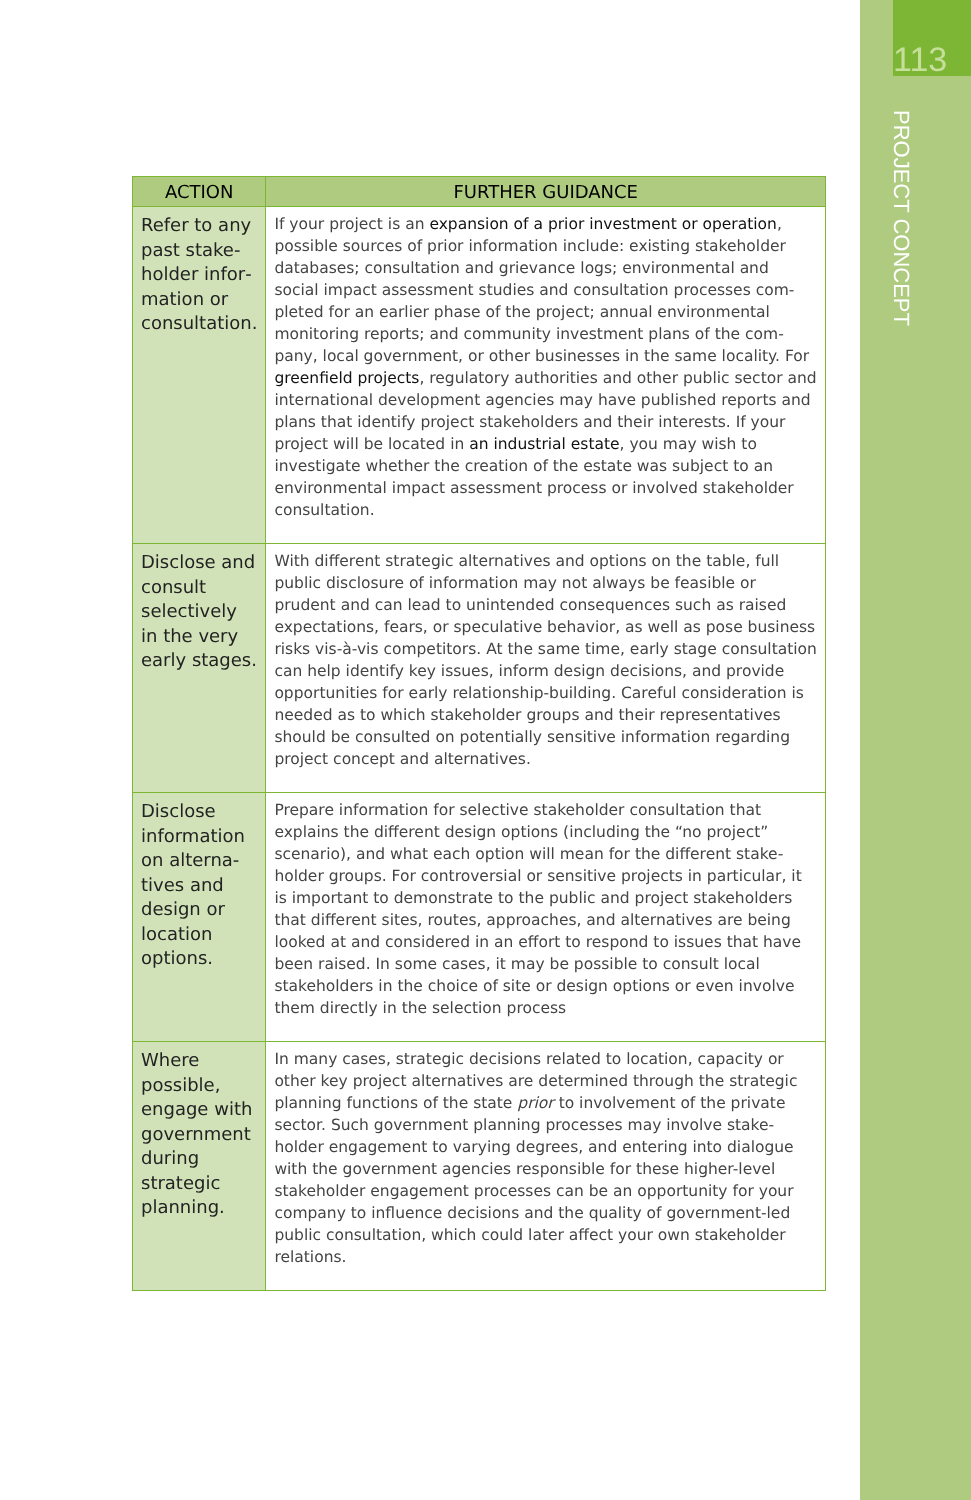113
PROJECT CONCEPT
| ACTION | FURTHER GUIDANCE |
| --- | --- |
| Refer to any past stake­holder infor­mation or consultation. | If your project is an expansion of a prior investment or operation , possible sources of prior information include: existing stakeholder databases; consultation and grievance logs; environmental and social impact assessment studies and consultation processes com­pleted for an earlier phase of the project; annual environmental monitoring reports; and community investment plans of the com­pany, local government, or other businesses in the same locality. For greenfield projects , regulatory authorities and other public sector and international development agencies may have pub­lished reports and plans that identify project stakeholders and their interests. If your project will be located in an industrial estate , you may wish to investigate whether the creation of the estate was subject to an environmental impact assessment process or involved stakeholder consultation. |
| Disclose and consult selectively in the very early stages. | With different strategic alternatives and options on the table, full public disclosure of information may not always be feasible or prudent and can lead to unintended consequences such as raised expectations, fears, or speculative behavior, as well as pose business risks vis-à-vis competitors. At the same time, early stage consultation can help identify key issues, inform design decisions, and provide opportunities for early relationship-building. Careful consideration is needed as to which stakeholder groups and their representatives should be consulted on potentially sensitive infor­mation regarding project concept and alternatives. |
| Disclose information on alterna­tives and design or location options. | Prepare information for selective stakeholder consultation that explains the different design options (including the “no project” scenario), and what each option will mean for the different stake­holder groups. For controversial or sensitive projects in particular, it is important to demonstrate to the public and project stakehold­ers that different sites, routes, approaches, and alternatives are being looked at and considered in an effort to respond to issues that have been raised. In some cases, it may be possible to consult local stakeholders in the choice of site or design options or even involve them directly in the selection process |
| Where possible, engage with government during strategic planning. | In many cases, strategic decisions related to location, capacity or other key project alternatives are determined through the strategic planning functions of the state prior to involvement of the private sector. Such government planning processes may involve stake­holder engagement to varying degrees, and entering into dialogue with the government agencies responsible for these higher-level stakeholder engagement processes can be an oppor­tunity for your company to influence decisions and the quality of government-led public consultation, which could later affect your own stakeholder relations. |